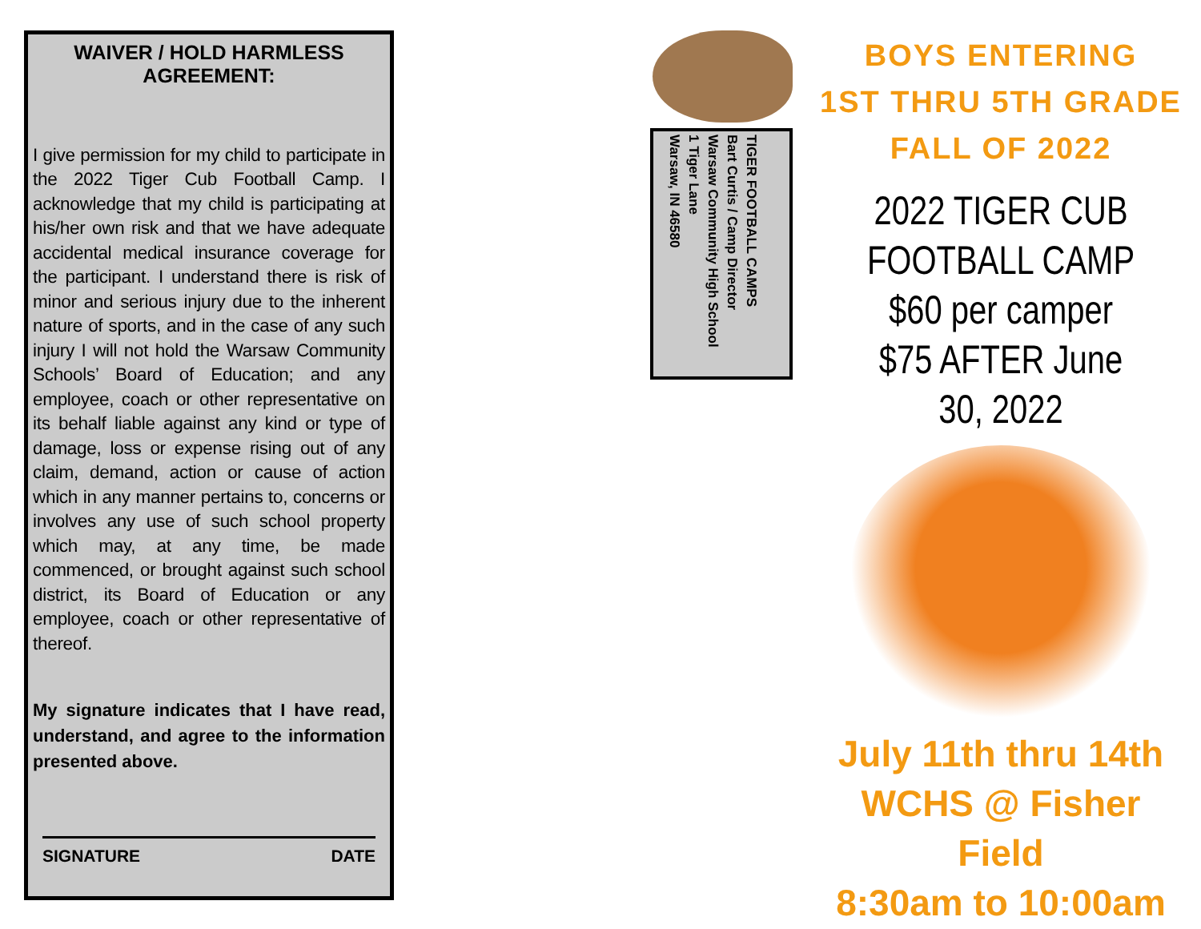WAIVER / HOLD HARMLESS AGREEMENT:
I give permission for my child to participate in the 2022 Tiger Cub Football Camp. I acknowledge that my child is participating at his/her own risk and that we have adequate accidental medical insurance coverage for the participant. I understand there is risk of minor and serious injury due to the inherent nature of sports, and in the case of any such injury I will not hold the Warsaw Community Schools’ Board of Education; and any employee, coach or other representative on its behalf liable against any kind or type of damage, loss or expense rising out of any claim, demand, action or cause of action which in any manner pertains to, concerns or involves any use of such school property which may, at any time, be made commenced, or brought against such school district, its Board of Education or any employee, coach or other representative of thereof.
My signature indicates that I have read, understand, and agree to the information presented above.
SIGNATURE DATE
TIGER FOOTBALL CAMPS
Bart Curtis / Camp Director
Warsaw Community High School
1 Tiger Lane
Warsaw, IN 46580
BOYS ENTERING
1ST THRU 5TH GRADE
FALL OF 2022
2022 TIGER CUB
FOOTBALL CAMP
$60 per camper
$75 AFTER June 30, 2022
July 11th thru 14th
WCHS @ Fisher Field
8:30am to 10:00am